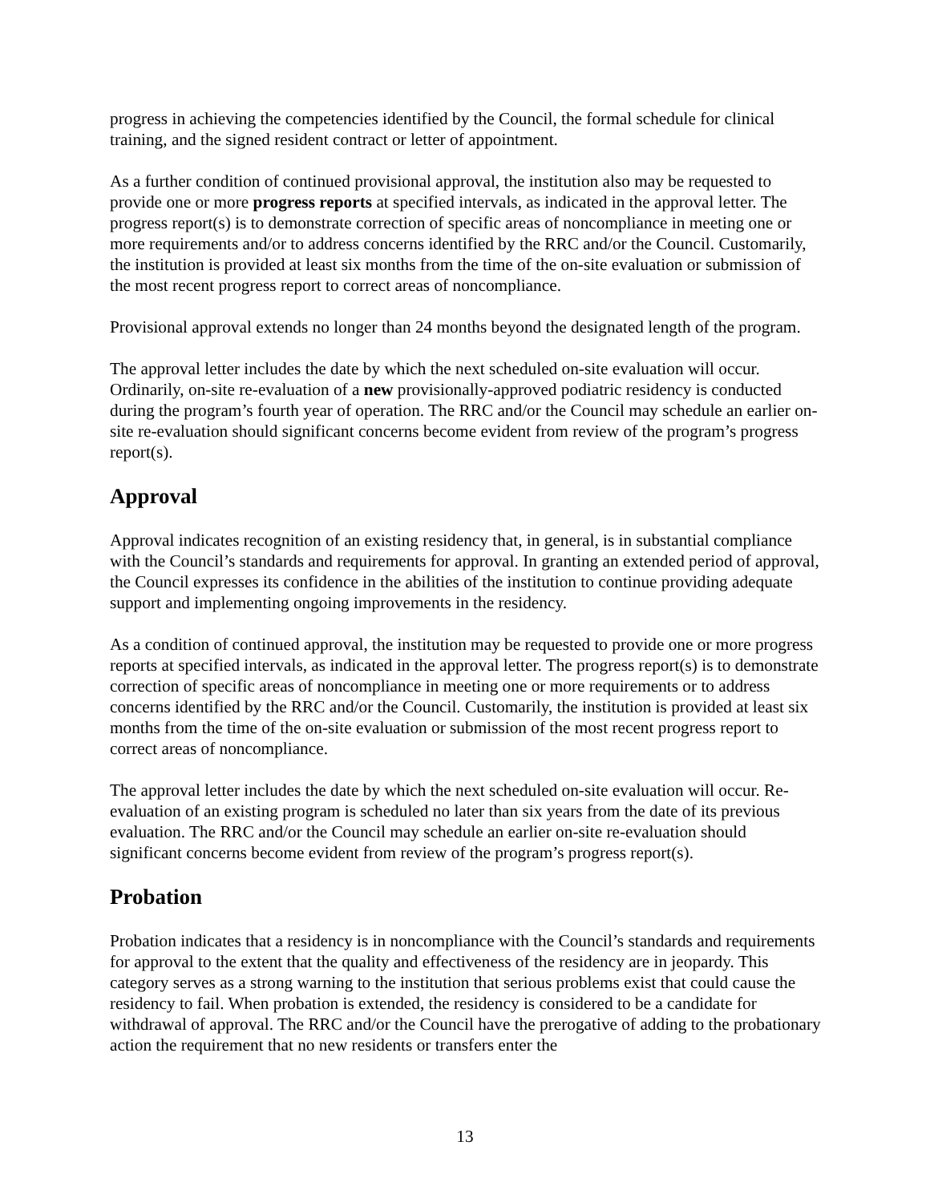progress in achieving the competencies identified by the Council, the formal schedule for clinical training, and the signed resident contract or letter of appointment.
As a further condition of continued provisional approval, the institution also may be requested to provide one or more progress reports at specified intervals, as indicated in the approval letter. The progress report(s) is to demonstrate correction of specific areas of noncompliance in meeting one or more requirements and/or to address concerns identified by the RRC and/or the Council. Customarily, the institution is provided at least six months from the time of the on-site evaluation or submission of the most recent progress report to correct areas of noncompliance.
Provisional approval extends no longer than 24 months beyond the designated length of the program.
The approval letter includes the date by which the next scheduled on-site evaluation will occur. Ordinarily, on-site re-evaluation of a new provisionally-approved podiatric residency is conducted during the program’s fourth year of operation. The RRC and/or the Council may schedule an earlier on-site re-evaluation should significant concerns become evident from review of the program’s progress report(s).
Approval
Approval indicates recognition of an existing residency that, in general, is in substantial compliance with the Council’s standards and requirements for approval. In granting an extended period of approval, the Council expresses its confidence in the abilities of the institution to continue providing adequate support and implementing ongoing improvements in the residency.
As a condition of continued approval, the institution may be requested to provide one or more progress reports at specified intervals, as indicated in the approval letter. The progress report(s) is to demonstrate correction of specific areas of noncompliance in meeting one or more requirements or to address concerns identified by the RRC and/or the Council. Customarily, the institution is provided at least six months from the time of the on-site evaluation or submission of the most recent progress report to correct areas of noncompliance.
The approval letter includes the date by which the next scheduled on-site evaluation will occur. Re-evaluation of an existing program is scheduled no later than six years from the date of its previous evaluation. The RRC and/or the Council may schedule an earlier on-site re-evaluation should significant concerns become evident from review of the program’s progress report(s).
Probation
Probation indicates that a residency is in noncompliance with the Council’s standards and requirements for approval to the extent that the quality and effectiveness of the residency are in jeopardy. This category serves as a strong warning to the institution that serious problems exist that could cause the residency to fail. When probation is extended, the residency is considered to be a candidate for withdrawal of approval. The RRC and/or the Council have the prerogative of adding to the probationary action the requirement that no new residents or transfers enter the
13